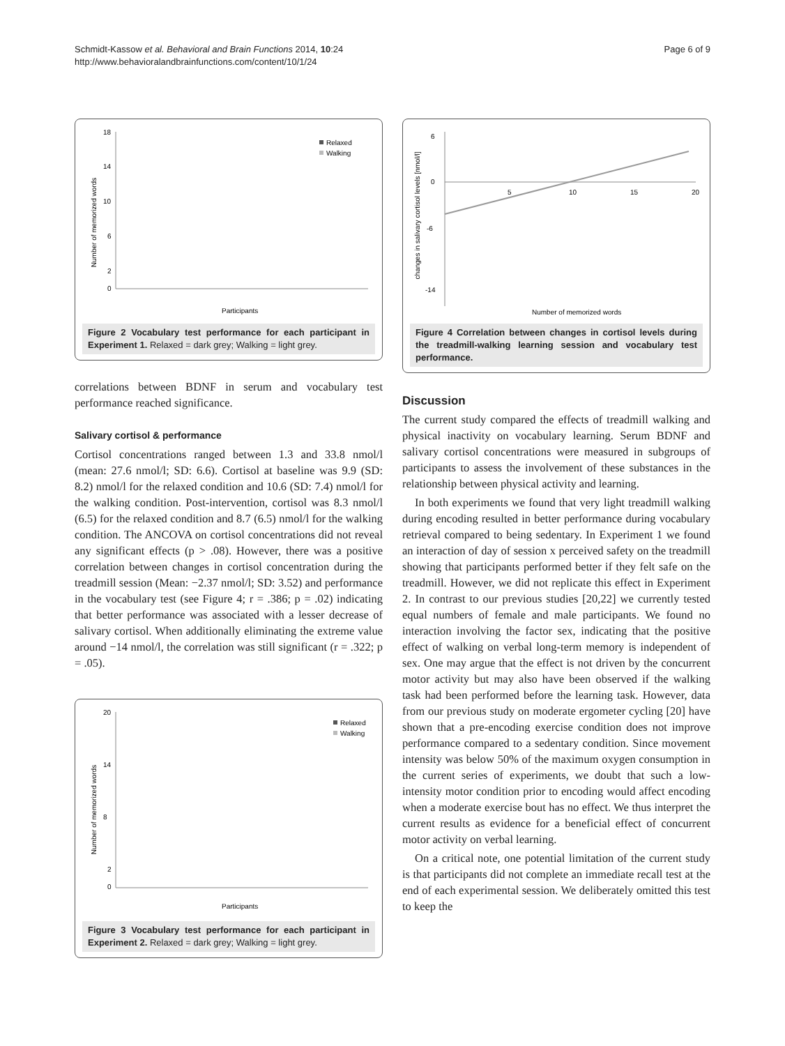Schmidt-Kassow et al. Behavioral and Brain Functions 2014, 10:24
http://www.behavioralandbrainfunctions.com/content/10/1/24
Page 6 of 9
Number of memorized words
18
14
10
6
2
0
Relaxed
Walking
Participants
Figure 2 Vocabulary test performance for each participant in Experiment 1. Relaxed = dark grey; Walking = light grey.
correlations between BDNF in serum and vocabulary test performance reached significance.
Salivary cortisol & performance
Cortisol concentrations ranged between 1.3 and 33.8 nmol/l (mean: 27.6 nmol/l; SD: 6.6). Cortisol at baseline was 9.9 (SD: 8.2) nmol/l for the relaxed condition and 10.6 (SD: 7.4) nmol/l for the walking condition. Post-intervention, cortisol was 8.3 nmol/l (6.5) for the relaxed condition and 8.7 (6.5) nmol/l for the walking condition. The ANCOVA on cortisol concentrations did not reveal any significant effects (p > .08). However, there was a positive correlation between changes in cortisol concentration during the treadmill session (Mean: −2.37 nmol/l; SD: 3.52) and performance in the vocabulary test (see Figure 4; r = .386; p = .02) indicating that better performance was associated with a lesser decrease of salivary cortisol. When additionally eliminating the extreme value around −14 nmol/l, the correlation was still significant (r = .322; p = .05).
Number of memorized words
20
14
8
2
0
Relaxed
Walking
Participants
Figure 3 Vocabulary test performance for each participant in Experiment 2. Relaxed = dark grey; Walking = light grey.
changes in salivary cortisol levels [nmol/l]
6
0
-6
-14
5
10
15
20
Number of memorized words
Figure 4 Correlation between changes in cortisol levels during the treadmill-walking learning session and vocabulary test performance.
Discussion
The current study compared the effects of treadmill walking and physical inactivity on vocabulary learning. Serum BDNF and salivary cortisol concentrations were measured in subgroups of participants to assess the involvement of these substances in the relationship between physical activity and learning.
In both experiments we found that very light treadmill walking during encoding resulted in better performance during vocabulary retrieval compared to being sedentary. In Experiment 1 we found an interaction of day of session x perceived safety on the treadmill showing that participants performed better if they felt safe on the treadmill. However, we did not replicate this effect in Experiment 2. In contrast to our previous studies [20,22] we currently tested equal numbers of female and male participants. We found no interaction involving the factor sex, indicating that the positive effect of walking on verbal long-term memory is independent of sex. One may argue that the effect is not driven by the concurrent motor activity but may also have been observed if the walking task had been performed before the learning task. However, data from our previous study on moderate ergometer cycling [20] have shown that a pre-encoding exercise condition does not improve performance compared to a sedentary condition. Since movement intensity was below 50% of the maximum oxygen consumption in the current series of experiments, we doubt that such a low-intensity motor condition prior to encoding would affect encoding when a moderate exercise bout has no effect. We thus interpret the current results as evidence for a beneficial effect of concurrent motor activity on verbal learning.
On a critical note, one potential limitation of the current study is that participants did not complete an immediate recall test at the end of each experimental session. We deliberately omitted this test to keep the